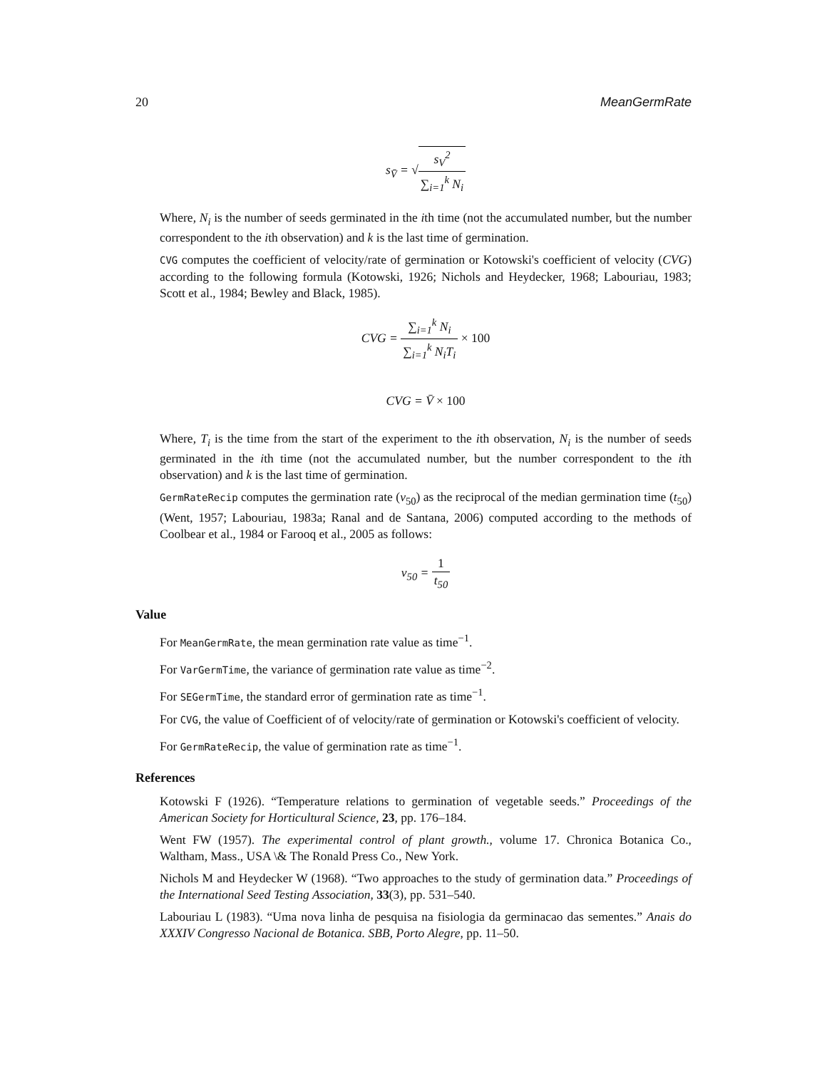20 MeanGermRate
s<sub>V̄</sub> = √s<sub>V</sub><sup>2</sup> ∑<sub>i=1</sub><sup>k</sup> N<sub>i</sub>
Where, N<sub>i</sub> is the number of seeds germinated in the ith time (not the accumulated number, but the number correspondent to the ith observation) and k is the last time of germination.
CVG computes the coefficient of velocity/rate of germination or Kotowski's coefficient of velocity (CVG) according to the following formula (Kotowski, 1926; Nichols and Heydecker, 1968; Labouriau, 1983; Scott et al., 1984; Bewley and Black, 1985).
CVG = ∑<sub>i=1</sub><sup>k</sup> N<sub>i</sub> ∑<sub>i=1</sub><sup>k</sup> N<sub>i</sub>T<sub>i</sub> × 100
CVG = V̄ × 100
Where, T<sub>i</sub> is the time from the start of the experiment to the ith observation, N<sub>i</sub> is the number of seeds germinated in the ith time (not the accumulated number, but the number correspondent to the ith observation) and k is the last time of germination.
GermRateRecip computes the germination rate (v<sub>50</sub>) as the reciprocal of the median germination time (t<sub>50</sub>) (Went, 1957; Labouriau, 1983a; Ranal and de Santana, 2006) computed according to the methods of Coolbear et al., 1984 or Farooq et al., 2005 as follows:
v<sub>50</sub> = 1 t<sub>50</sub>
Value
For MeanGermRate, the mean germination rate value as time<sup>−1</sup>.
For VarGermTime, the variance of germination rate value as time<sup>−2</sup>.
For SEGermTime, the standard error of germination rate as time<sup>−1</sup>.
For CVG, the value of Coefficient of of velocity/rate of germination or Kotowski's coefficient of velocity.
For GermRateRecip, the value of germination rate as time<sup>−1</sup>.
References
Kotowski F (1926). “Temperature relations to germination of vegetable seeds.” Proceedings of the American Society for Horticultural Science, 23, pp. 176–184.
Went FW (1957). The experimental control of plant growth., volume 17. Chronica Botanica Co., Waltham, Mass., USA \& The Ronald Press Co., New York.
Nichols M and Heydecker W (1968). “Two approaches to the study of germination data.” Proceedings of the International Seed Testing Association, 33(3), pp. 531–540.
Labouriau L (1983). “Uma nova linha de pesquisa na fisiologia da germinacao das sementes.” Anais do XXXIV Congresso Nacional de Botanica. SBB, Porto Alegre, pp. 11–50.